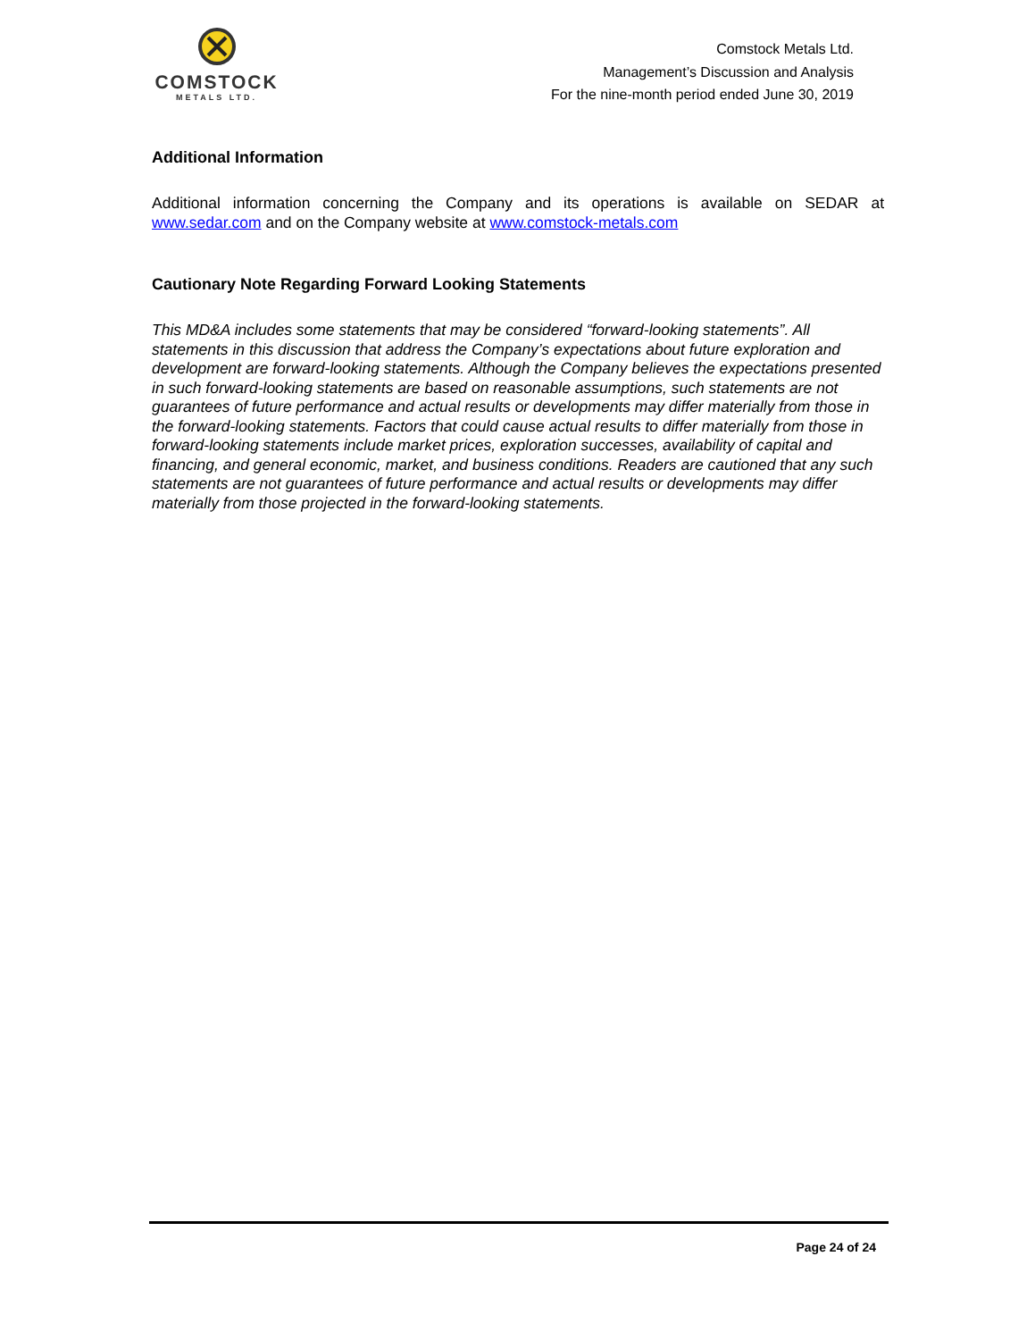COMSTOCK
METALS LTD.
Comstock Metals Ltd.
Management’s Discussion and Analysis
For the nine-month period ended June 30, 2019
Additional Information
Additional information concerning the Company and its operations is available on SEDAR at www.sedar.com and on the Company website at www.comstock-metals.com
Cautionary Note Regarding Forward Looking Statements
This MD&A includes some statements that may be considered “forward-looking statements”. All statements in this discussion that address the Company’s expectations about future exploration and development are forward-looking statements. Although the Company believes the expectations presented in such forward-looking statements are based on reasonable assumptions, such statements are not guarantees of future performance and actual results or developments may differ materially from those in the forward-looking statements. Factors that could cause actual results to differ materially from those in forward-looking statements include market prices, exploration successes, availability of capital and financing, and general economic, market, and business conditions. Readers are cautioned that any such statements are not guarantees of future performance and actual results or developments may differ materially from those projected in the forward-looking statements.
Page 24 of 24